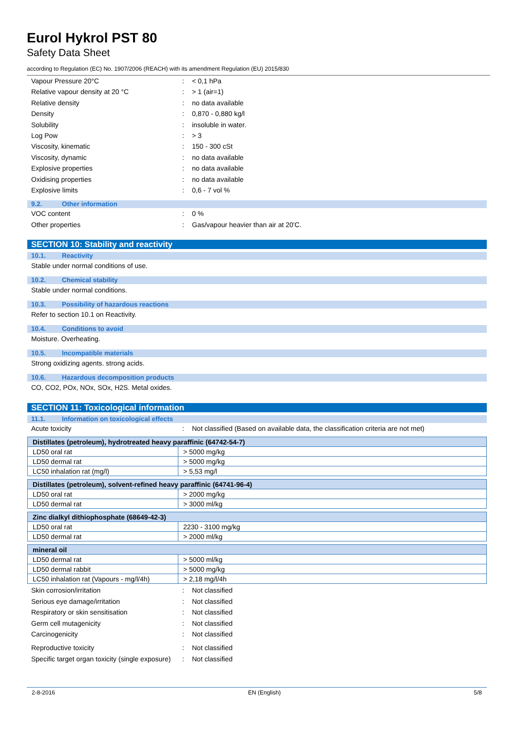Eurol Hykrol PST 80
Safety Data Sheet
according to Regulation (EC) No. 1907/2006 (REACH) with its amendment Regulation (EU) 2015/830
Vapour Pressure 20°C : < 0,1 hPa
Relative vapour density at 20 °C : > 1 (air=1)
Relative density : no data available
Density : 0,870 - 0,880 kg/l
Solubility : insoluble in water.
Log Pow : > 3
Viscosity, kinematic : 150 - 300 cSt
Viscosity, dynamic : no data available
Explosive properties : no data available
Oxidising properties : no data available
Explosive limits : 0,6 - 7 vol %
9.2. Other information
VOC content : 0 %
Other properties : Gas/vapour heavier than air at 20'C.
SECTION 10: Stability and reactivity
10.1. Reactivity
Stable under normal conditions of use.
10.2. Chemical stability
Stable under normal conditions.
10.3. Possibility of hazardous reactions
Refer to section 10.1 on Reactivity.
10.4. Conditions to avoid
Moisture. Overheating.
10.5. Incompatible materials
Strong oxidizing agents. strong acids.
10.6. Hazardous decomposition products
CO, CO2, POx, NOx, SOx, H2S. Metal oxides.
SECTION 11: Toxicological information
11.1. Information on toxicological effects
Acute toxicity : Not classified (Based on available data, the classification criteria are not met)
| Distillates (petroleum), hydrotreated heavy paraffinic (64742-54-7) | |
| --- | --- |
| LD50 oral rat | > 5000 mg/kg |
| LD50 dermal rat | > 5000 mg/kg |
| LC50 inhalation rat (mg/l) | > 5,53 mg/l |
| Distillates (petroleum), solvent-refined heavy paraffinic (64741-96-4) | |
| --- | --- |
| LD50 oral rat | > 2000 mg/kg |
| LD50 dermal rat | > 3000 ml/kg |
| Zinc dialkyl dithiophosphate (68649-42-3) | |
| --- | --- |
| LD50 oral rat | 2230 - 3100 mg/kg |
| LD50 dermal rat | > 2000 ml/kg |
| mineral oil | |
| --- | --- |
| LD50 dermal rat | > 5000 ml/kg |
| LD50 dermal rabbit | > 5000 mg/kg |
| LC50 inhalation rat (Vapours - mg/l/4h) | > 2,18 mg/l/4h |
Skin corrosion/irritation : Not classified
Serious eye damage/irritation : Not classified
Respiratory or skin sensitisation : Not classified
Germ cell mutagenicity : Not classified
Carcinogenicity : Not classified
Reproductive toxicity : Not classified
Specific target organ toxicity (single exposure)
: Not classified
2-8-2016 EN (English) 5/8